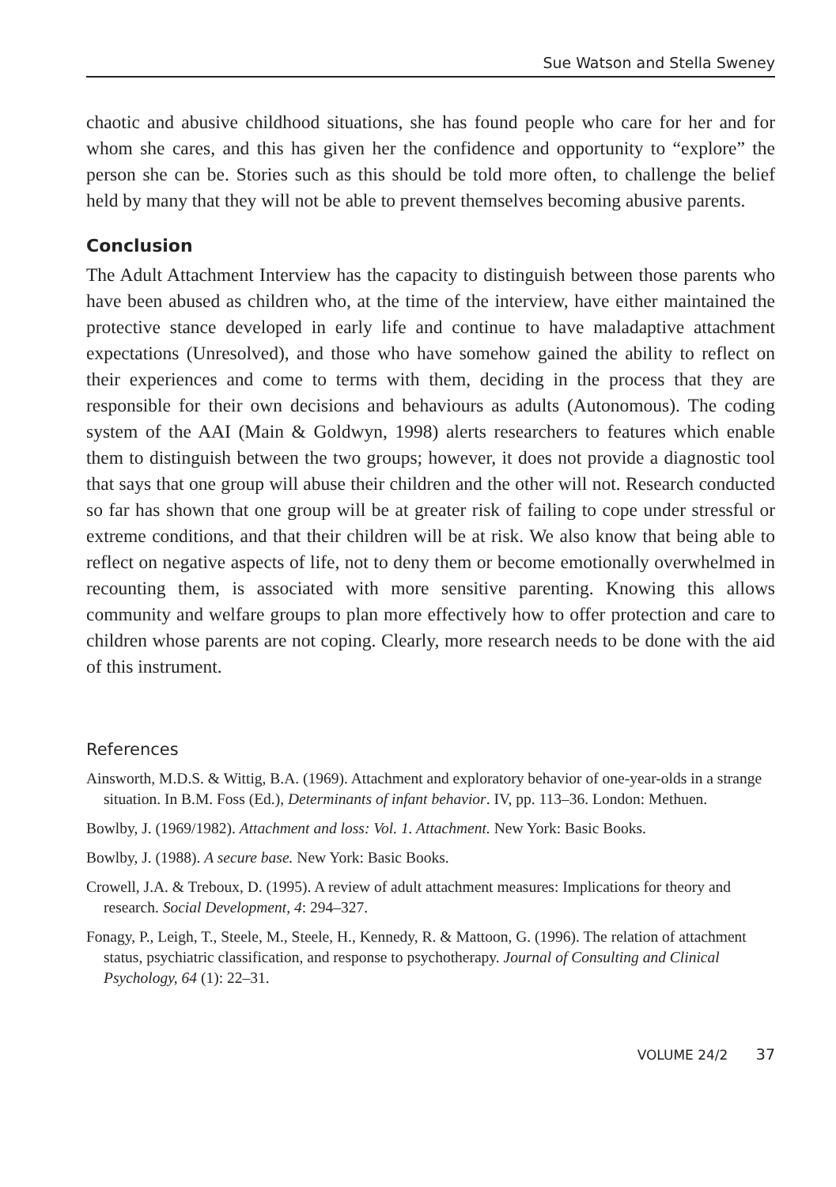Sue Watson and Stella Sweney
chaotic and abusive childhood situations, she has found people who care for her and for whom she cares, and this has given her the confidence and opportunity to “explore” the person she can be. Stories such as this should be told more often, to challenge the belief held by many that they will not be able to prevent themselves becoming abusive parents.
Conclusion
The Adult Attachment Interview has the capacity to distinguish between those parents who have been abused as children who, at the time of the interview, have either maintained the protective stance developed in early life and continue to have maladaptive attachment expectations (Unresolved), and those who have somehow gained the ability to reflect on their experiences and come to terms with them, deciding in the process that they are responsible for their own decisions and behaviours as adults (Autonomous). The coding system of the AAI (Main & Goldwyn, 1998) alerts researchers to features which enable them to distinguish between the two groups; however, it does not provide a diagnostic tool that says that one group will abuse their children and the other will not. Research conducted so far has shown that one group will be at greater risk of failing to cope under stressful or extreme conditions, and that their children will be at risk. We also know that being able to reflect on negative aspects of life, not to deny them or become emotionally overwhelmed in recounting them, is associated with more sensitive parenting. Knowing this allows community and welfare groups to plan more effectively how to offer protection and care to children whose parents are not coping. Clearly, more research needs to be done with the aid of this instrument.
References
Ainsworth, M.D.S. & Wittig, B.A. (1969). Attachment and exploratory behavior of one-year-olds in a strange situation. In B.M. Foss (Ed.), Determinants of infant behavior. IV, pp. 113–36. London: Methuen.
Bowlby, J. (1969/1982). Attachment and loss: Vol. 1. Attachment. New York: Basic Books.
Bowlby, J. (1988). A secure base. New York: Basic Books.
Crowell, J.A. & Treboux, D. (1995). A review of adult attachment measures: Implications for theory and research. Social Development, 4: 294–327.
Fonagy, P., Leigh, T., Steele, M., Steele, H., Kennedy, R. & Mattoon, G. (1996). The relation of attachment status, psychiatric classification, and response to psychotherapy. Journal of Consulting and Clinical Psychology, 64 (1): 22–31.
VOLUME 24/2 37